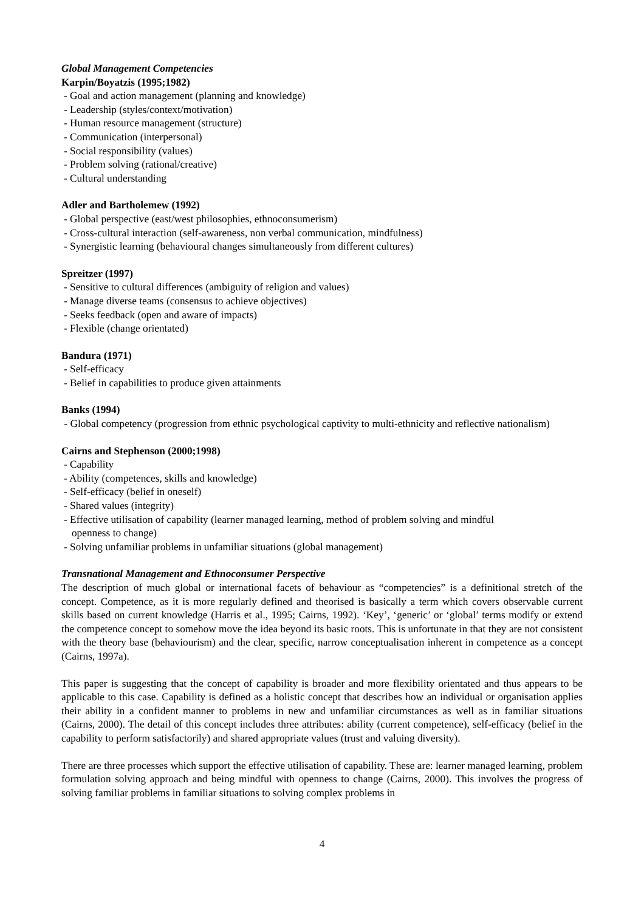Global Management Competencies
Karpin/Boyatzis (1995;1982)
- Goal and action management (planning and knowledge)
- Leadership (styles/context/motivation)
- Human resource management (structure)
- Communication (interpersonal)
- Social responsibility (values)
- Problem solving (rational/creative)
- Cultural understanding
Adler and Bartholemew (1992)
- Global perspective (east/west philosophies, ethnoconsumerism)
- Cross-cultural interaction (self-awareness, non verbal communication, mindfulness)
- Synergistic learning (behavioural changes simultaneously from different cultures)
Spreitzer (1997)
- Sensitive to cultural differences (ambiguity of religion and values)
- Manage diverse teams (consensus to achieve objectives)
- Seeks feedback (open and aware of impacts)
- Flexible (change orientated)
Bandura (1971)
- Self-efficacy
- Belief in capabilities to produce given attainments
Banks (1994)
- Global competency (progression from ethnic psychological captivity to multi-ethnicity and reflective nationalism)
Cairns and Stephenson (2000;1998)
- Capability
- Ability (competences, skills and knowledge)
- Self-efficacy (belief in oneself)
- Shared values (integrity)
- Effective utilisation of capability (learner managed learning, method of problem solving and mindful
openness to change)
- Solving unfamiliar problems in unfamiliar situations (global management)
Transnational Management and Ethnoconsumer Perspective
The description of much global or international facets of behaviour as “competencies” is a definitional stretch of the concept. Competence, as it is more regularly defined and theorised is basically a term which covers observable current skills based on current knowledge (Harris et al., 1995; Cairns, 1992). ‘Key’, ‘generic’ or ‘global’ terms modify or extend the competence concept to somehow move the idea beyond its basic roots. This is unfortunate in that they are not consistent with the theory base (behaviourism) and the clear, specific, narrow conceptualisation inherent in competence as a concept (Cairns, 1997a).
This paper is suggesting that the concept of capability is broader and more flexibility orientated and thus appears to be applicable to this case. Capability is defined as a holistic concept that describes how an individual or organisation applies their ability in a confident manner to problems in new and unfamiliar circumstances as well as in familiar situations (Cairns, 2000). The detail of this concept includes three attributes: ability (current competence), self-efficacy (belief in the capability to perform satisfactorily) and shared appropriate values (trust and valuing diversity).
There are three processes which support the effective utilisation of capability. These are: learner managed learning, problem formulation solving approach and being mindful with openness to change (Cairns, 2000). This involves the progress of solving familiar problems in familiar situations to solving complex problems in
4